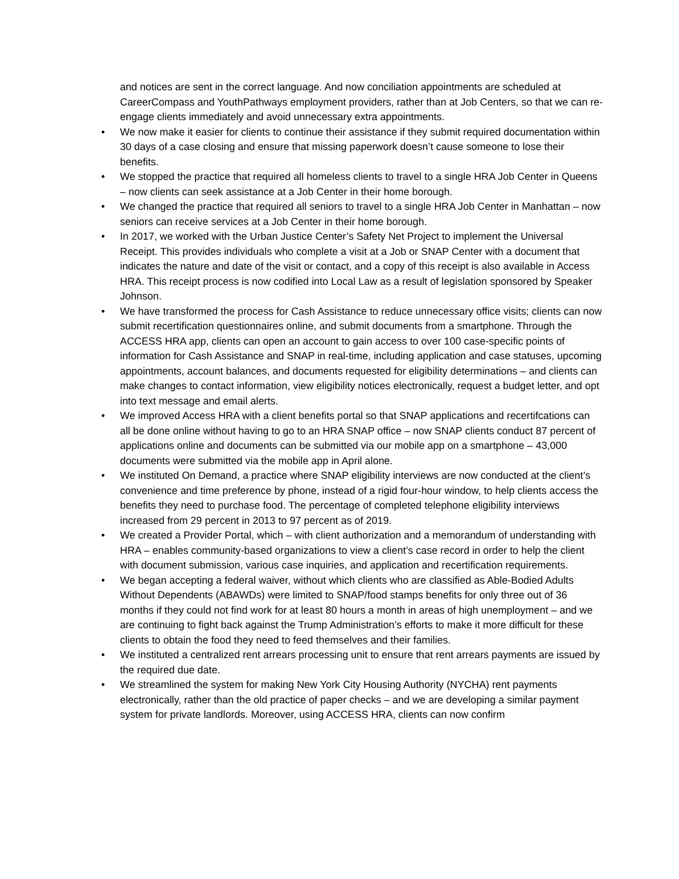and notices are sent in the correct language. And now conciliation appointments are scheduled at CareerCompass and YouthPathways employment providers, rather than at Job Centers, so that we can re-engage clients immediately and avoid unnecessary extra appointments.
• We now make it easier for clients to continue their assistance if they submit required documentation within 30 days of a case closing and ensure that missing paperwork doesn’t cause someone to lose their benefits.
• We stopped the practice that required all homeless clients to travel to a single HRA Job Center in Queens – now clients can seek assistance at a Job Center in their home borough.
• We changed the practice that required all seniors to travel to a single HRA Job Center in Manhattan – now seniors can receive services at a Job Center in their home borough.
• In 2017, we worked with the Urban Justice Center’s Safety Net Project to implement the Universal Receipt. This provides individuals who complete a visit at a Job or SNAP Center with a document that indicates the nature and date of the visit or contact, and a copy of this receipt is also available in Access HRA. This receipt process is now codified into Local Law as a result of legislation sponsored by Speaker Johnson.
• We have transformed the process for Cash Assistance to reduce unnecessary office visits; clients can now submit recertification questionnaires online, and submit documents from a smartphone. Through the ACCESS HRA app, clients can open an account to gain access to over 100 case-specific points of information for Cash Assistance and SNAP in real-time, including application and case statuses, upcoming appointments, account balances, and documents requested for eligibility determinations – and clients can make changes to contact information, view eligibility notices electronically, request a budget letter, and opt into text message and email alerts.
• We improved Access HRA with a client benefits portal so that SNAP applications and recertifcations can all be done online without having to go to an HRA SNAP office – now SNAP clients conduct 87 percent of applications online and documents can be submitted via our mobile app on a smartphone – 43,000 documents were submitted via the mobile app in April alone.
• We instituted On Demand, a practice where SNAP eligibility interviews are now conducted at the client’s convenience and time preference by phone, instead of a rigid four-hour window, to help clients access the benefits they need to purchase food. The percentage of completed telephone eligibility interviews increased from 29 percent in 2013 to 97 percent as of 2019.
• We created a Provider Portal, which – with client authorization and a memorandum of understanding with HRA – enables community-based organizations to view a client’s case record in order to help the client with document submission, various case inquiries, and application and recertification requirements.
• We began accepting a federal waiver, without which clients who are classified as Able-Bodied Adults Without Dependents (ABAWDs) were limited to SNAP/food stamps benefits for only three out of 36 months if they could not find work for at least 80 hours a month in areas of high unemployment – and we are continuing to fight back against the Trump Administration’s efforts to make it more difficult for these clients to obtain the food they need to feed themselves and their families.
• We instituted a centralized rent arrears processing unit to ensure that rent arrears payments are issued by the required due date.
• We streamlined the system for making New York City Housing Authority (NYCHA) rent payments electronically, rather than the old practice of paper checks – and we are developing a similar payment system for private landlords. Moreover, using ACCESS HRA, clients can now confirm